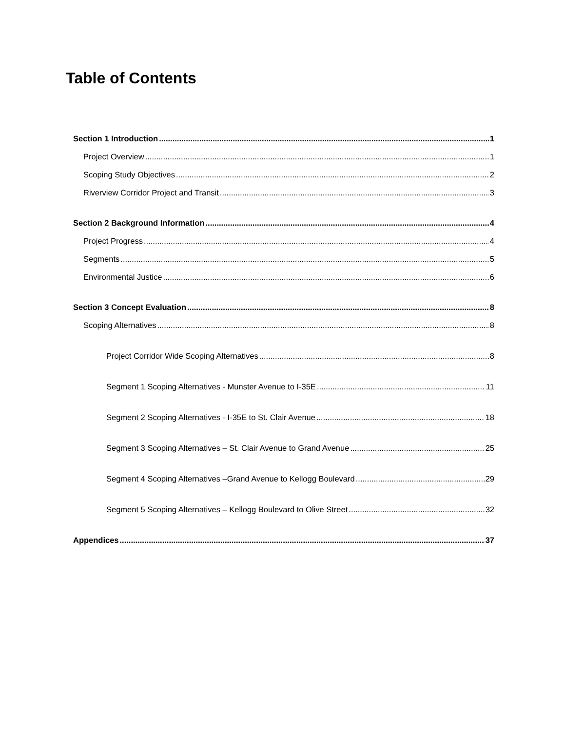Table of Contents
Section 1 Introduction 1
Project Overview 1
Scoping Study Objectives 2
Riverview Corridor Project and Transit 3
Section 2 Background Information 4
Project Progress 4
Segments 5
Environmental Justice 6
Section 3 Concept Evaluation 8
Scoping Alternatives 8
Project Corridor Wide Scoping Alternatives 8
Segment 1 Scoping Alternatives - Munster Avenue to I-35E 11
Segment 2 Scoping Alternatives - I-35E to St. Clair Avenue 18
Segment 3 Scoping Alternatives – St. Clair Avenue to Grand Avenue 25
Segment 4 Scoping Alternatives –Grand Avenue to Kellogg Boulevard 29
Segment 5 Scoping Alternatives – Kellogg Boulevard to Olive Street 32
Appendices 37